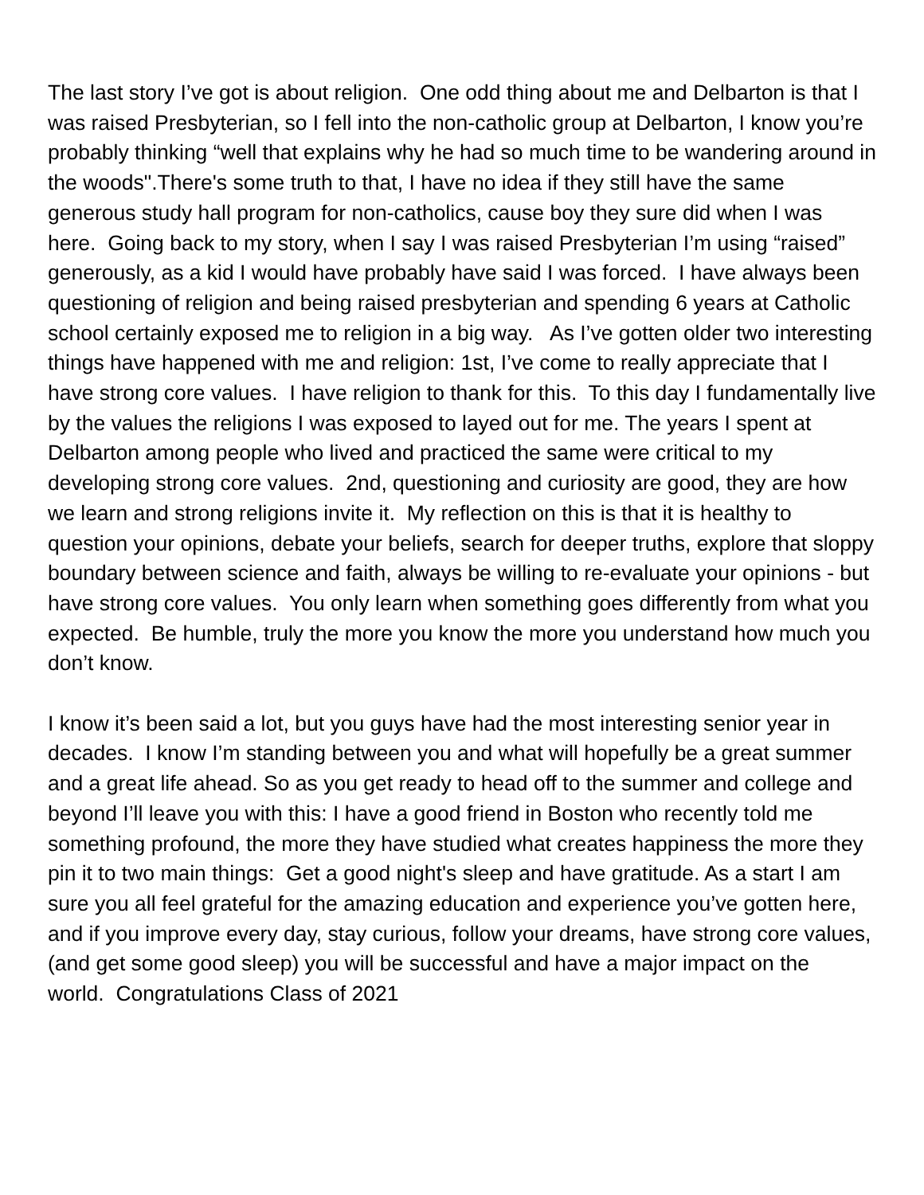The last story I’ve got is about religion. One odd thing about me and Delbarton is that I was raised Presbyterian, so I fell into the non-catholic group at Delbarton, I know you’re probably thinking “well that explains why he had so much time to be wandering around in the woods".There's some truth to that, I have no idea if they still have the same generous study hall program for non-catholics, cause boy they sure did when I was here. Going back to my story, when I say I was raised Presbyterian I’m using “raised” generously, as a kid I would have probably have said I was forced. I have always been questioning of religion and being raised presbyterian and spending 6 years at Catholic school certainly exposed me to religion in a big way. As I’ve gotten older two interesting things have happened with me and religion: 1st, I’ve come to really appreciate that I have strong core values. I have religion to thank for this. To this day I fundamentally live by the values the religions I was exposed to layed out for me. The years I spent at Delbarton among people who lived and practiced the same were critical to my developing strong core values. 2nd, questioning and curiosity are good, they are how we learn and strong religions invite it. My reflection on this is that it is healthy to question your opinions, debate your beliefs, search for deeper truths, explore that sloppy boundary between science and faith, always be willing to re-evaluate your opinions - but have strong core values. You only learn when something goes differently from what you expected. Be humble, truly the more you know the more you understand how much you don’t know.
I know it’s been said a lot, but you guys have had the most interesting senior year in decades. I know I’m standing between you and what will hopefully be a great summer and a great life ahead. So as you get ready to head off to the summer and college and beyond I’ll leave you with this: I have a good friend in Boston who recently told me something profound, the more they have studied what creates happiness the more they pin it to two main things: Get a good night's sleep and have gratitude. As a start I am sure you all feel grateful for the amazing education and experience you’ve gotten here, and if you improve every day, stay curious, follow your dreams, have strong core values, (and get some good sleep) you will be successful and have a major impact on the world. Congratulations Class of 2021